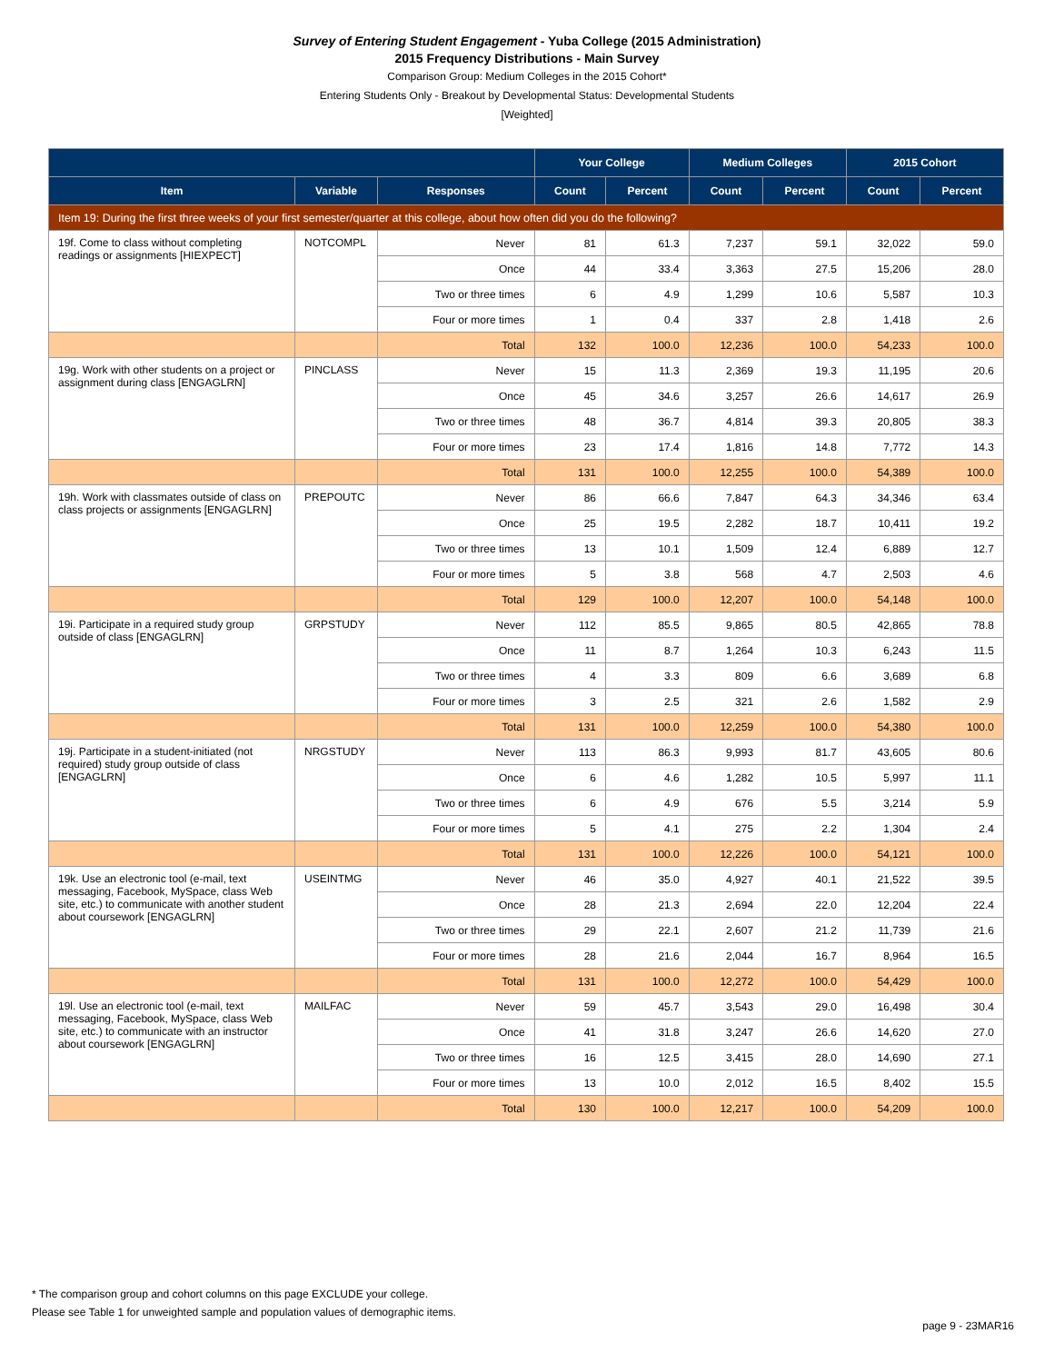Survey of Entering Student Engagement - Yuba College (2015 Administration)
2015 Frequency Distributions - Main Survey
Comparison Group: Medium Colleges in the 2015 Cohort*
Entering Students Only - Breakout by Developmental Status: Developmental Students
[Weighted]
| | | | Your College | | Medium Colleges | | 2015 Cohort | |
| --- | --- | --- | --- | --- | --- | --- | --- | --- |
| Item | Variable | Responses | Count | Percent | Count | Percent | Count | Percent |
| Item 19: During the first three weeks of your first semester/quarter at this college, about how often did you do the following? | | | | | | | | |
| 19f. Come to class without completing readings or assignments [HIEXPECT] | NOTCOMPL | Never | 81 | 61.3 | 7,237 | 59.1 | 32,022 | 59.0 |
| | | Once | 44 | 33.4 | 3,363 | 27.5 | 15,206 | 28.0 |
| | | Two or three times | 6 | 4.9 | 1,299 | 10.6 | 5,587 | 10.3 |
| | | Four or more times | 1 | 0.4 | 337 | 2.8 | 1,418 | 2.6 |
| | | Total | 132 | 100.0 | 12,236 | 100.0 | 54,233 | 100.0 |
| 19g. Work with other students on a project or assignment during class [ENGAGLRN] | PINCLASS | Never | 15 | 11.3 | 2,369 | 19.3 | 11,195 | 20.6 |
| | | Once | 45 | 34.6 | 3,257 | 26.6 | 14,617 | 26.9 |
| | | Two or three times | 48 | 36.7 | 4,814 | 39.3 | 20,805 | 38.3 |
| | | Four or more times | 23 | 17.4 | 1,816 | 14.8 | 7,772 | 14.3 |
| | | Total | 131 | 100.0 | 12,255 | 100.0 | 54,389 | 100.0 |
| 19h. Work with classmates outside of class on class projects or assignments [ENGAGLRN] | PREPOUTC | Never | 86 | 66.6 | 7,847 | 64.3 | 34,346 | 63.4 |
| | | Once | 25 | 19.5 | 2,282 | 18.7 | 10,411 | 19.2 |
| | | Two or three times | 13 | 10.1 | 1,509 | 12.4 | 6,889 | 12.7 |
| | | Four or more times | 5 | 3.8 | 568 | 4.7 | 2,503 | 4.6 |
| | | Total | 129 | 100.0 | 12,207 | 100.0 | 54,148 | 100.0 |
| 19i. Participate in a required study group outside of class [ENGAGLRN] | GRPSTUDY | Never | 112 | 85.5 | 9,865 | 80.5 | 42,865 | 78.8 |
| | | Once | 11 | 8.7 | 1,264 | 10.3 | 6,243 | 11.5 |
| | | Two or three times | 4 | 3.3 | 809 | 6.6 | 3,689 | 6.8 |
| | | Four or more times | 3 | 2.5 | 321 | 2.6 | 1,582 | 2.9 |
| | | Total | 131 | 100.0 | 12,259 | 100.0 | 54,380 | 100.0 |
| 19j. Participate in a student-initiated (not required) study group outside of class [ENGAGLRN] | NRGSTUDY | Never | 113 | 86.3 | 9,993 | 81.7 | 43,605 | 80.6 |
| | | Once | 6 | 4.6 | 1,282 | 10.5 | 5,997 | 11.1 |
| | | Two or three times | 6 | 4.9 | 676 | 5.5 | 3,214 | 5.9 |
| | | Four or more times | 5 | 4.1 | 275 | 2.2 | 1,304 | 2.4 |
| | | Total | 131 | 100.0 | 12,226 | 100.0 | 54,121 | 100.0 |
| 19k. Use an electronic tool (e-mail, text messaging, Facebook, MySpace, class Web site, etc.) to communicate with another student about coursework [ENGAGLRN] | USEINTMG | Never | 46 | 35.0 | 4,927 | 40.1 | 21,522 | 39.5 |
| | | Once | 28 | 21.3 | 2,694 | 22.0 | 12,204 | 22.4 |
| | | Two or three times | 29 | 22.1 | 2,607 | 21.2 | 11,739 | 21.6 |
| | | Four or more times | 28 | 21.6 | 2,044 | 16.7 | 8,964 | 16.5 |
| | | Total | 131 | 100.0 | 12,272 | 100.0 | 54,429 | 100.0 |
| 19l. Use an electronic tool (e-mail, text messaging, Facebook, MySpace, class Web site, etc.) to communicate with an instructor about coursework [ENGAGLRN] | MAILFAC | Never | 59 | 45.7 | 3,543 | 29.0 | 16,498 | 30.4 |
| | | Once | 41 | 31.8 | 3,247 | 26.6 | 14,620 | 27.0 |
| | | Two or three times | 16 | 12.5 | 3,415 | 28.0 | 14,690 | 27.1 |
| | | Four or more times | 13 | 10.0 | 2,012 | 16.5 | 8,402 | 15.5 |
| | | Total | 130 | 100.0 | 12,217 | 100.0 | 54,209 | 100.0 |
* The comparison group and cohort columns on this page EXCLUDE your college.
Please see Table 1 for unweighted sample and population values of demographic items.
page 9 - 23MAR16